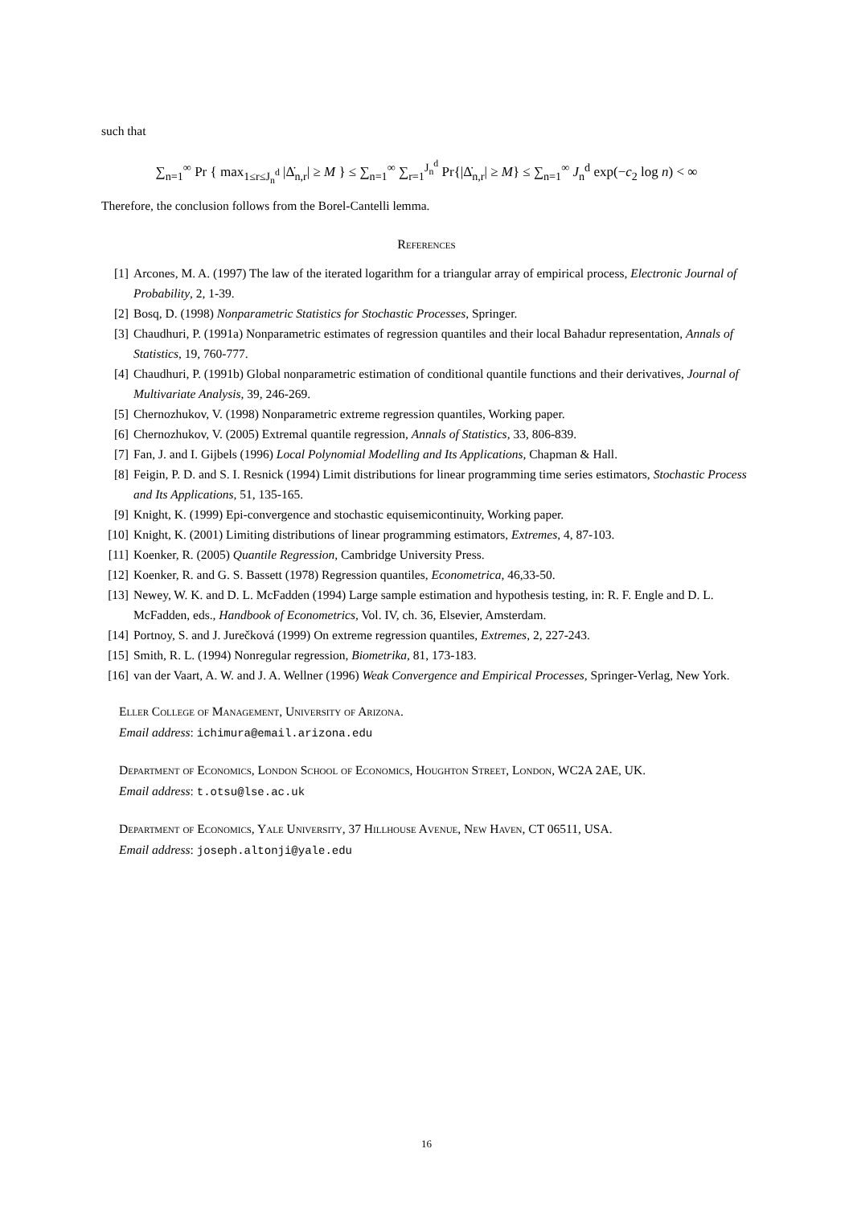such that
∑<sub>n=1</sub><sup>∞</sup> Pr { max<sub>1≤r≤J<sub>n</sub><sup>d</sup></sub> |Δ̇<sub>n,r</sub>| ≥ M } ≤ ∑<sub>n=1</sub><sup>∞</sup> ∑<sub>r=1</sub><sup>J<sub>n</sub><sup>d</sup></sup> Pr{|Δ̇<sub>n,r</sub>| ≥ M} ≤ ∑<sub>n=1</sub><sup>∞</sup> J<sub>n</sub><sup>d</sup> exp(−c<sub>2</sub> log n) < ∞
Therefore, the conclusion follows from the Borel-Cantelli lemma.
References
[1] Arcones, M. A. (1997) The law of the iterated logarithm for a triangular array of empirical process, Electronic Journal of Probability, 2, 1-39.
[2] Bosq, D. (1998) Nonparametric Statistics for Stochastic Processes, Springer.
[3] Chaudhuri, P. (1991a) Nonparametric estimates of regression quantiles and their local Bahadur representation, Annals of Statistics, 19, 760-777.
[4] Chaudhuri, P. (1991b) Global nonparametric estimation of conditional quantile functions and their derivatives, Journal of Multivariate Analysis, 39, 246-269.
[5] Chernozhukov, V. (1998) Nonparametric extreme regression quantiles, Working paper.
[6] Chernozhukov, V. (2005) Extremal quantile regression, Annals of Statistics, 33, 806-839.
[7] Fan, J. and I. Gijbels (1996) Local Polynomial Modelling and Its Applications, Chapman & Hall.
[8] Feigin, P. D. and S. I. Resnick (1994) Limit distributions for linear programming time series estimators, Stochastic Process and Its Applications, 51, 135-165.
[9] Knight, K. (1999) Epi-convergence and stochastic equisemicontinuity, Working paper.
[10] Knight, K. (2001) Limiting distributions of linear programming estimators, Extremes, 4, 87-103.
[11] Koenker, R. (2005) Quantile Regression, Cambridge University Press.
[12] Koenker, R. and G. S. Bassett (1978) Regression quantiles, Econometrica, 46,33-50.
[13] Newey, W. K. and D. L. McFadden (1994) Large sample estimation and hypothesis testing, in: R. F. Engle and D. L. McFadden, eds., Handbook of Econometrics, Vol. IV, ch. 36, Elsevier, Amsterdam.
[14] Portnoy, S. and J. Jurečková (1999) On extreme regression quantiles, Extremes, 2, 227-243.
[15] Smith, R. L. (1994) Nonregular regression, Biometrika, 81, 173-183.
[16] van der Vaart, A. W. and J. A. Wellner (1996) Weak Convergence and Empirical Processes, Springer-Verlag, New York.
Eller College of Management, University of Arizona.
Email address: ichimura@email.arizona.edu
Department of Economics, London School of Economics, Houghton Street, London, WC2A 2AE, UK.
Email address: t.otsu@lse.ac.uk
Department of Economics, Yale University, 37 Hillhouse Avenue, New Haven, CT 06511, USA.
Email address: joseph.altonji@yale.edu
16